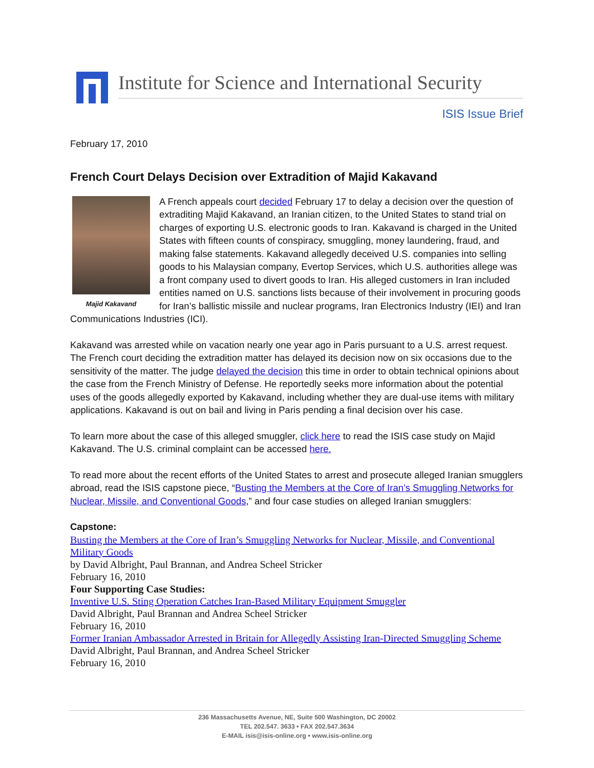Institute for Science and International Security
ISIS Issue Brief
February 17, 2010
French Court Delays Decision over Extradition of Majid Kakavand
Majid Kakavand A French appeals court decided February 17 to delay a decision over the question of extraditing Majid Kakavand, an Iranian citizen, to the United States to stand trial on charges of exporting U.S. electronic goods to Iran. Kakavand is charged in the United States with fifteen counts of conspiracy, smuggling, money laundering, fraud, and making false statements. Kakavand allegedly deceived U.S. companies into selling goods to his Malaysian company, Evertop Services, which U.S. authorities allege was a front company used to divert goods to Iran. His alleged customers in Iran included entities named on U.S. sanctions lists because of their involvement in procuring goods for Iran’s ballistic missile and nuclear programs, Iran Electronics Industry (IEI) and Iran Communications Industries (ICI).
Kakavand was arrested while on vacation nearly one year ago in Paris pursuant to a U.S. arrest request. The French court deciding the extradition matter has delayed its decision now on six occasions due to the sensitivity of the matter. The judge delayed the decision this time in order to obtain technical opinions about the case from the French Ministry of Defense. He reportedly seeks more information about the potential uses of the goods allegedly exported by Kakavand, including whether they are dual-use items with military applications. Kakavand is out on bail and living in Paris pending a final decision over his case.
To learn more about the case of this alleged smuggler, click here to read the ISIS case study on Majid Kakavand. The U.S. criminal complaint can be accessed here.
To read more about the recent efforts of the United States to arrest and prosecute alleged Iranian smugglers abroad, read the ISIS capstone piece, “Busting the Members at the Core of Iran’s Smuggling Networks for Nuclear, Missile, and Conventional Goods,” and four case studies on alleged Iranian smugglers:
Capstone:
Busting the Members at the Core of Iran’s Smuggling Networks for Nuclear, Missile, and Conventional Military Goods
by David Albright, Paul Brannan, and Andrea Scheel Stricker
February 16, 2010
Four Supporting Case Studies:
Inventive U.S. Sting Operation Catches Iran-Based Military Equipment Smuggler
David Albright, Paul Brannan and Andrea Scheel Stricker
February 16, 2010
Former Iranian Ambassador Arrested in Britain for Allegedly Assisting Iran-Directed Smuggling Scheme
David Albright, Paul Brannan, and Andrea Scheel Stricker
February 16, 2010
236 Massachusetts Avenue, NE, Suite 500 Washington, DC 20002
TEL 202.547. 3633 • FAX 202.547.3634
E-MAIL isis@isis-online.org • www.isis-online.org